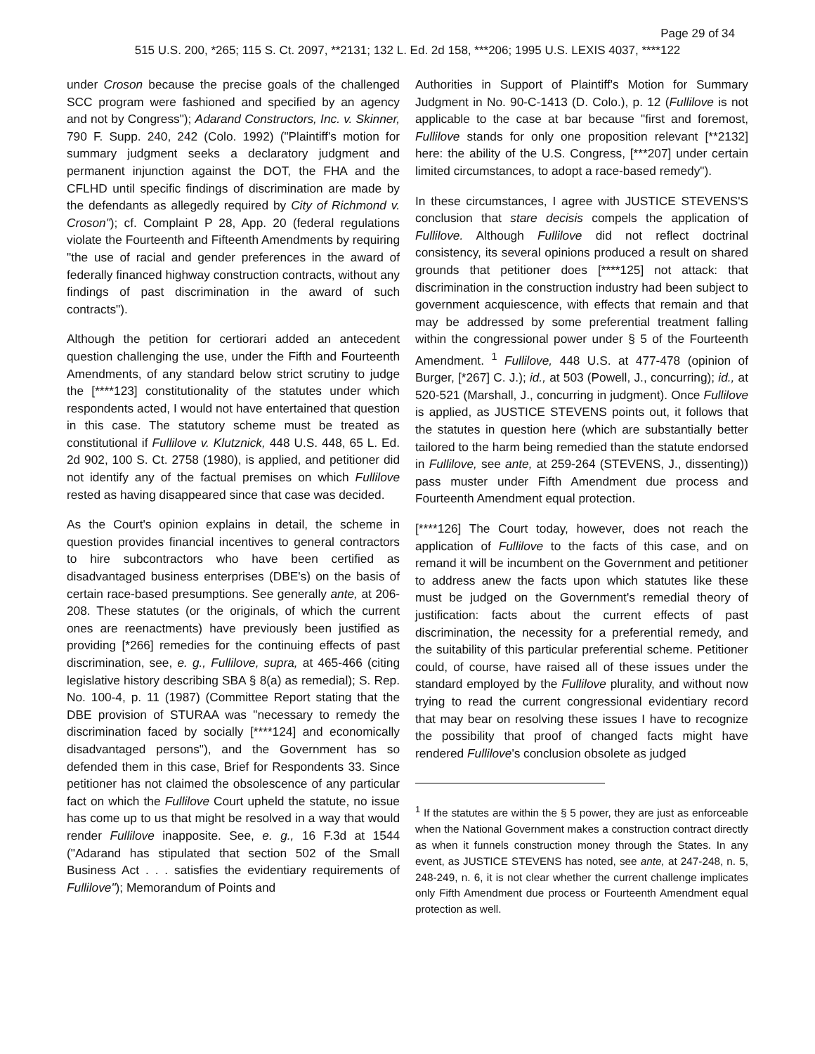Page 29 of 34
515 U.S. 200, *265; 115 S. Ct. 2097, **2131; 132 L. Ed. 2d 158, ***206; 1995 U.S. LEXIS 4037, ****122
under Croson because the precise goals of the challenged SCC program were fashioned and specified by an agency and not by Congress"); Adarand Constructors, Inc. v. Skinner, 790 F. Supp. 240, 242 (Colo. 1992) ("Plaintiff's motion for summary judgment seeks a declaratory judgment and permanent injunction against the DOT, the FHA and the CFLHD until specific findings of discrimination are made by the defendants as allegedly required by City of Richmond v. Croson"); cf. Complaint P 28, App. 20 (federal regulations violate the Fourteenth and Fifteenth Amendments by requiring "the use of racial and gender preferences in the award of federally financed highway construction contracts, without any findings of past discrimination in the award of such contracts").
Although the petition for certiorari added an antecedent question challenging the use, under the Fifth and Fourteenth Amendments, of any standard below strict scrutiny to judge the [****123] constitutionality of the statutes under which respondents acted, I would not have entertained that question in this case. The statutory scheme must be treated as constitutional if Fullilove v. Klutznick, 448 U.S. 448, 65 L. Ed. 2d 902, 100 S. Ct. 2758 (1980), is applied, and petitioner did not identify any of the factual premises on which Fullilove rested as having disappeared since that case was decided.
As the Court's opinion explains in detail, the scheme in question provides financial incentives to general contractors to hire subcontractors who have been certified as disadvantaged business enterprises (DBE's) on the basis of certain race-based presumptions. See generally ante, at 206-208. These statutes (or the originals, of which the current ones are reenactments) have previously been justified as providing [*266] remedies for the continuing effects of past discrimination, see, e. g., Fullilove, supra, at 465-466 (citing legislative history describing SBA § 8(a) as remedial); S. Rep. No. 100-4, p. 11 (1987) (Committee Report stating that the DBE provision of STURAA was "necessary to remedy the discrimination faced by socially [****124] and economically disadvantaged persons"), and the Government has so defended them in this case, Brief for Respondents 33. Since petitioner has not claimed the obsolescence of any particular fact on which the Fullilove Court upheld the statute, no issue has come up to us that might be resolved in a way that would render Fullilove inapposite. See, e. g., 16 F.3d at 1544 ("Adarand has stipulated that section 502 of the Small Business Act . . . satisfies the evidentiary requirements of Fullilove"); Memorandum of Points and
Authorities in Support of Plaintiff's Motion for Summary Judgment in No. 90-C-1413 (D. Colo.), p. 12 (Fullilove is not applicable to the case at bar because "first and foremost, Fullilove stands for only one proposition relevant [**2132] here: the ability of the U.S. Congress, [***207] under certain limited circumstances, to adopt a race-based remedy").
In these circumstances, I agree with JUSTICE STEVENS'S conclusion that stare decisis compels the application of Fullilove. Although Fullilove did not reflect doctrinal consistency, its several opinions produced a result on shared grounds that petitioner does [****125] not attack: that discrimination in the construction industry had been subject to government acquiescence, with effects that remain and that may be addressed by some preferential treatment falling within the congressional power under § 5 of the Fourteenth Amendment. <sup>1</sup> Fullilove, 448 U.S. at 477-478 (opinion of Burger, [*267] C. J.); id., at 503 (Powell, J., concurring); id., at 520-521 (Marshall, J., concurring in judgment). Once Fullilove is applied, as JUSTICE STEVENS points out, it follows that the statutes in question here (which are substantially better tailored to the harm being remedied than the statute endorsed in Fullilove, see ante, at 259-264 (STEVENS, J., dissenting)) pass muster under Fifth Amendment due process and Fourteenth Amendment equal protection.
[****126] The Court today, however, does not reach the application of Fullilove to the facts of this case, and on remand it will be incumbent on the Government and petitioner to address anew the facts upon which statutes like these must be judged on the Government's remedial theory of justification: facts about the current effects of past discrimination, the necessity for a preferential remedy, and the suitability of this particular preferential scheme. Petitioner could, of course, have raised all of these issues under the standard employed by the Fullilove plurality, and without now trying to read the current congressional evidentiary record that may bear on resolving these issues I have to recognize the possibility that proof of changed facts might have rendered Fullilove's conclusion obsolete as judged
<sup>1</sup> If the statutes are within the § 5 power, they are just as enforceable when the National Government makes a construction contract directly as when it funnels construction money through the States. In any event, as JUSTICE STEVENS has noted, see ante, at 247-248, n. 5, 248-249, n. 6, it is not clear whether the current challenge implicates only Fifth Amendment due process or Fourteenth Amendment equal protection as well.